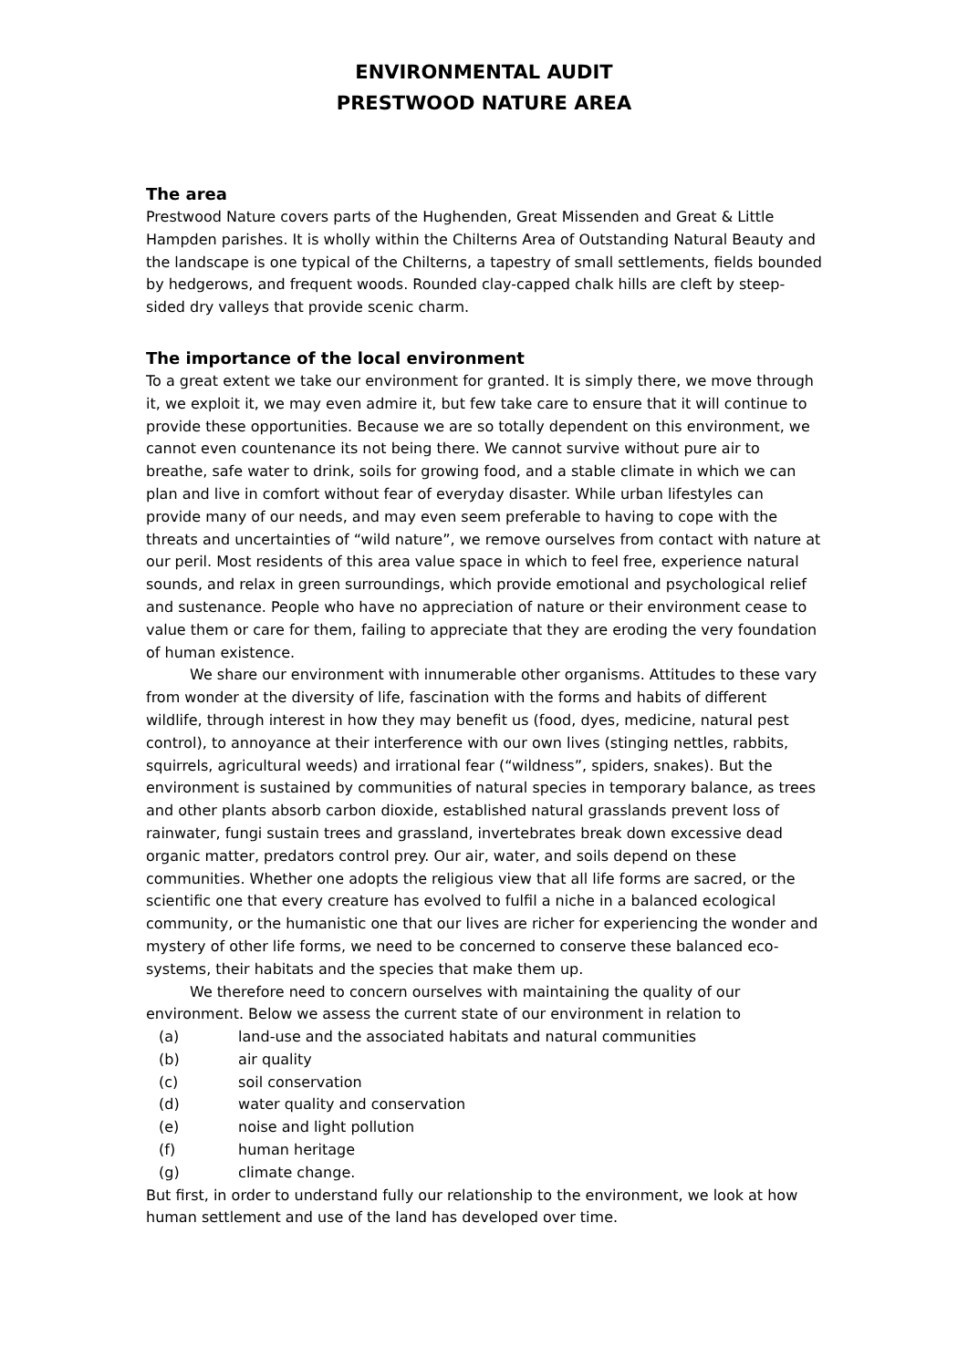ENVIRONMENTAL AUDIT
PRESTWOOD NATURE AREA
The area
Prestwood Nature covers parts of the Hughenden, Great Missenden and Great & Little Hampden parishes. It is wholly within the Chilterns Area of Outstanding Natural Beauty and the landscape is one typical of the Chilterns, a tapestry of small settlements, fields bounded by hedgerows, and frequent woods. Rounded clay-capped chalk hills are cleft by steep-sided dry valleys that provide scenic charm.
The importance of the local environment
To a great extent we take our environment for granted. It is simply there, we move through it, we exploit it, we may even admire it, but few take care to ensure that it will continue to provide these opportunities. Because we are so totally dependent on this environment, we cannot even countenance its not being there. We cannot survive without pure air to breathe, safe water to drink, soils for growing food, and a stable climate in which we can plan and live in comfort without fear of everyday disaster. While urban lifestyles can provide many of our needs, and may even seem preferable to having to cope with the threats and uncertainties of “wild nature”, we remove ourselves from contact with nature at our peril. Most residents of this area value space in which to feel free, experience natural sounds, and relax in green surroundings, which provide emotional and psychological relief and sustenance. People who have no appreciation of nature or their environment cease to value them or care for them, failing to appreciate that they are eroding the very foundation of human existence.
We share our environment with innumerable other organisms. Attitudes to these vary from wonder at the diversity of life, fascination with the forms and habits of different wildlife, through interest in how they may benefit us (food, dyes, medicine, natural pest control), to annoyance at their interference with our own lives (stinging nettles, rabbits, squirrels, agricultural weeds) and irrational fear (“wildness”, spiders, snakes). But the environment is sustained by communities of natural species in temporary balance, as trees and other plants absorb carbon dioxide, established natural grasslands prevent loss of rainwater, fungi sustain trees and grassland, invertebrates break down excessive dead organic matter, predators control prey. Our air, water, and soils depend on these communities. Whether one adopts the religious view that all life forms are sacred, or the scientific one that every creature has evolved to fulfil a niche in a balanced ecological community, or the humanistic one that our lives are richer for experiencing the wonder and mystery of other life forms, we need to be concerned to conserve these balanced eco-systems, their habitats and the species that make them up.
We therefore need to concern ourselves with maintaining the quality of our environment. Below we assess the current state of our environment in relation to
(a) land-use and the associated habitats and natural communities
(b) air quality
(c) soil conservation
(d) water quality and conservation
(e) noise and light pollution
(f) human heritage
(g) climate change.
But first, in order to understand fully our relationship to the environment, we look at how human settlement and use of the land has developed over time.